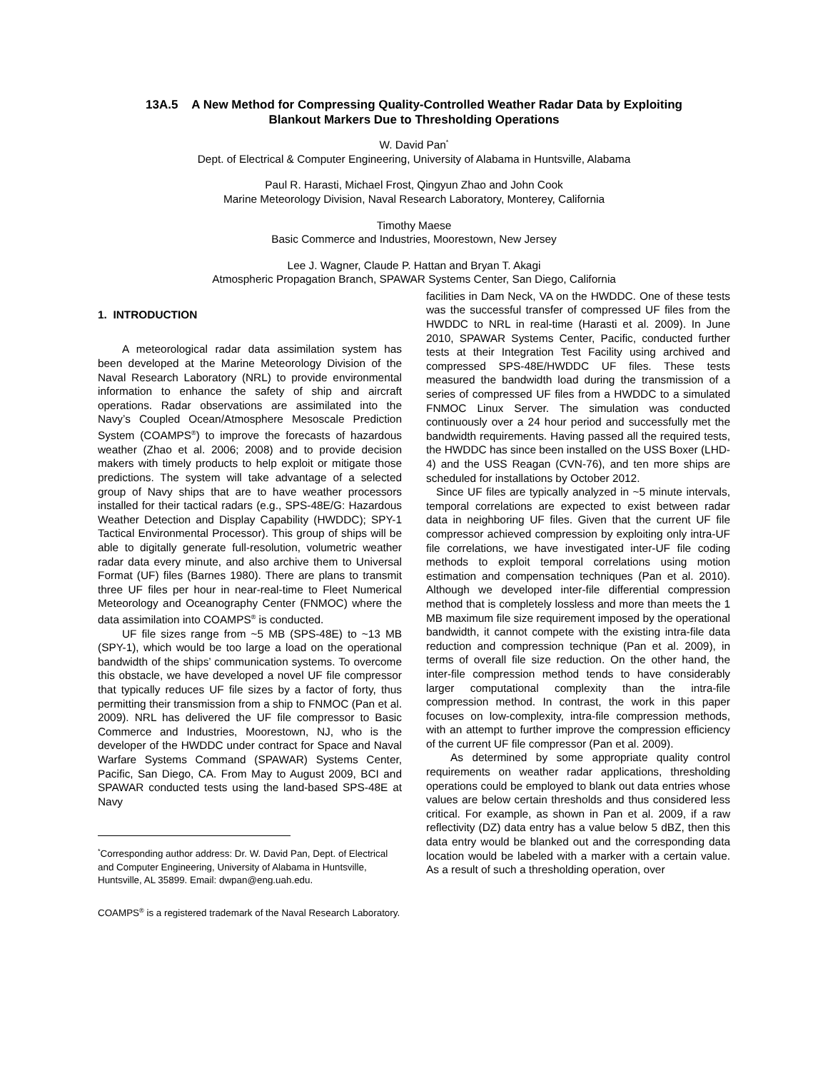13A.5 A New Method for Compressing Quality-Controlled Weather Radar Data by Exploiting
Blankout Markers Due to Thresholding Operations
W. David Pan<sup>*</sup>
Dept. of Electrical & Computer Engineering, University of Alabama in Huntsville, Alabama
Paul R. Harasti, Michael Frost, Qingyun Zhao and John Cook
Marine Meteorology Division, Naval Research Laboratory, Monterey, California
Timothy Maese
Basic Commerce and Industries, Moorestown, New Jersey
Lee J. Wagner, Claude P. Hattan and Bryan T. Akagi
Atmospheric Propagation Branch, SPAWAR Systems Center, San Diego, California
1. INTRODUCTION
A meteorological radar data assimilation system has been developed at the Marine Meteorology Division of the Naval Research Laboratory (NRL) to provide environmental information to enhance the safety of ship and aircraft operations. Radar observations are assimilated into the Navy’s Coupled Ocean/Atmosphere Mesoscale Prediction System (COAMPS<sup>®</sup>) to improve the forecasts of hazardous weather (Zhao et al. 2006; 2008) and to provide decision makers with timely products to help exploit or mitigate those predictions. The system will take advantage of a selected group of Navy ships that are to have weather processors installed for their tactical radars (e.g., SPS-48E/G: Hazardous Weather Detection and Display Capability (HWDDC); SPY-1 Tactical Environmental Processor). This group of ships will be able to digitally generate full-resolution, volumetric weather radar data every minute, and also archive them to Universal Format (UF) files (Barnes 1980). There are plans to transmit three UF files per hour in near-real-time to Fleet Numerical Meteorology and Oceanography Center (FNMOC) where the data assimilation into COAMPS<sup>®</sup> is conducted.
UF file sizes range from ~5 MB (SPS-48E) to ~13 MB (SPY-1), which would be too large a load on the operational bandwidth of the ships’ communication systems. To overcome this obstacle, we have developed a novel UF file compressor that typically reduces UF file sizes by a factor of forty, thus permitting their transmission from a ship to FNMOC (Pan et al. 2009). NRL has delivered the UF file compressor to Basic Commerce and Industries, Moorestown, NJ, who is the developer of the HWDDC under contract for Space and Naval Warfare Systems Command (SPAWAR) Systems Center, Pacific, San Diego, CA. From May to August 2009, BCI and SPAWAR conducted tests using the land-based SPS-48E at Navy
<sup>*</sup> Corresponding author address: Dr. W. David Pan, Dept. of Electrical and Computer Engineering, University of Alabama in Huntsville, Huntsville, AL 35899. Email: dwpan@eng.uah.edu.
COAMPS<sup>®</sup> is a registered trademark of the Naval Research Laboratory.
facilities in Dam Neck, VA on the HWDDC. One of these tests was the successful transfer of compressed UF files from the HWDDC to NRL in real-time (Harasti et al. 2009). In June 2010, SPAWAR Systems Center, Pacific, conducted further tests at their Integration Test Facility using archived and compressed SPS-48E/HWDDC UF files. These tests measured the bandwidth load during the transmission of a series of compressed UF files from a HWDDC to a simulated FNMOC Linux Server. The simulation was conducted continuously over a 24 hour period and successfully met the bandwidth requirements. Having passed all the required tests, the HWDDC has since been installed on the USS Boxer (LHD-4) and the USS Reagan (CVN-76), and ten more ships are scheduled for installations by October 2012.
Since UF files are typically analyzed in ~5 minute intervals, temporal correlations are expected to exist between radar data in neighboring UF files. Given that the current UF file compressor achieved compression by exploiting only intra-UF file correlations, we have investigated inter-UF file coding methods to exploit temporal correlations using motion estimation and compensation techniques (Pan et al. 2010). Although we developed inter-file differential compression method that is completely lossless and more than meets the 1 MB maximum file size requirement imposed by the operational bandwidth, it cannot compete with the existing intra-file data reduction and compression technique (Pan et al. 2009), in terms of overall file size reduction. On the other hand, the inter-file compression method tends to have considerably larger computational complexity than the intra-file compression method. In contrast, the work in this paper focuses on low-complexity, intra-file compression methods, with an attempt to further improve the compression efficiency of the current UF file compressor (Pan et al. 2009).
As determined by some appropriate quality control requirements on weather radar applications, thresholding operations could be employed to blank out data entries whose values are below certain thresholds and thus considered less critical. For example, as shown in Pan et al. 2009, if a raw reflectivity (DZ) data entry has a value below 5 dBZ, then this data entry would be blanked out and the corresponding data location would be labeled with a marker with a certain value. As a result of such a thresholding operation, over